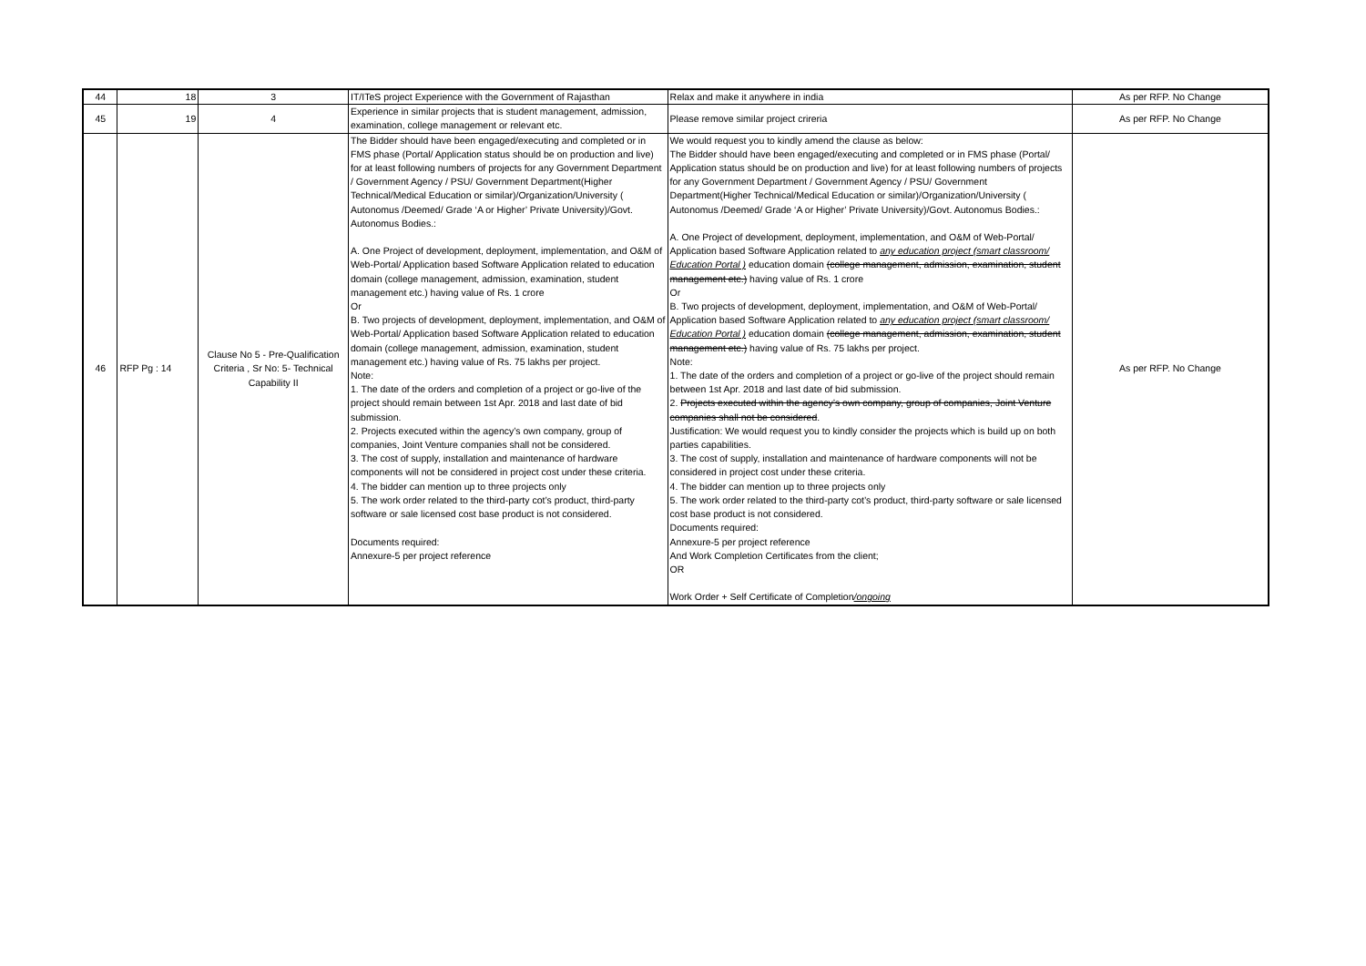| 44 | 18 | 3 | IT/ITeS project Experience with the Government of Rajasthan | Relax and make it anywhere in india | As per RFP. No Change |
| 45 | 19 | 4 | Experience in similar projects that is student management, admission, examination, college management or relevant etc. | Please remove similar project crireria | As per RFP. No Change |
| 46 | RFP Pg : 14 | Clause No 5 - Pre-Qualification Criteria , Sr No: 5- Technical Capability II | The Bidder should have been engaged/executing and completed or in FMS phase (Portal/ Application status should be on production and live) for at least following numbers of projects for any Government Department / Government Agency / PSU/ Government Department(Higher Technical/Medical Education or similar)/Organization/University ( Autonomus /Deemed/ Grade ‘A or Higher’ Private University)/Govt. Autonomus Bodies.: A. One Project of development, deployment, implementation, and O&M of Web-Portal/ Application based Software Application related to education domain (college management, admission, examination, student management etc.) having value of Rs. 1 crore Or B. Two projects of development, deployment, implementation, and O&M of Web-Portal/ Application based Software Application related to education domain (college management, admission, examination, student management etc.) having value of Rs. 75 lakhs per project. Note: 1. The date of the orders and completion of a project or go-live of the project should remain between 1st Apr. 2018 and last date of bid submission. 2. Projects executed within the agency’s own company, group of companies, Joint Venture companies shall not be considered. 3. The cost of supply, installation and maintenance of hardware components will not be considered in project cost under these criteria. 4. The bidder can mention up to three projects only 5. The work order related to the third-party cot’s product, third-party software or sale licensed cost base product is not considered. Documents required: Annexure-5 per project reference | We would request you to kindly amend the clause as below: The Bidder should have been engaged/executing and completed or in FMS phase (Portal/ Application status should be on production and live) for at least following numbers of projects for any Government Department / Government Agency / PSU/ Government Department(Higher Technical/Medical Education or similar)/Organization/University ( Autonomus /Deemed/ Grade ‘A or Higher’ Private University)/Govt. Autonomus Bodies.: A. One Project of development, deployment, implementation, and O&M of Web-Portal/ Application based Software Application related to any education project (smart classroom/ Education Portal ) education domain (college management, admission, examination, student management etc.) having value of Rs. 1 crore Or B. Two projects of development, deployment, implementation, and O&M of Web-Portal/ Application based Software Application related to any education project (smart classroom/ Education Portal ) education domain (college management, admission, examination, student management etc.) having value of Rs. 75 lakhs per project. Note: 1. The date of the orders and completion of a project or go-live of the project should remain between 1st Apr. 2018 and last date of bid submission. 2. Projects executed within the agency’s own company, group of companies, Joint Venture companies shall not be considered . Justification: We would request you to kindly consider the projects which is build up on both parties capabilities. 3. The cost of supply, installation and maintenance of hardware components will not be considered in project cost under these criteria. 4. The bidder can mention up to three projects only 5. The work order related to the third-party cot’s product, third-party software or sale licensed cost base product is not considered. Documents required: Annexure-5 per project reference And Work Completion Certificates from the client; OR Work Order + Self Certificate of Completion /ongoing | As per RFP. No Change |